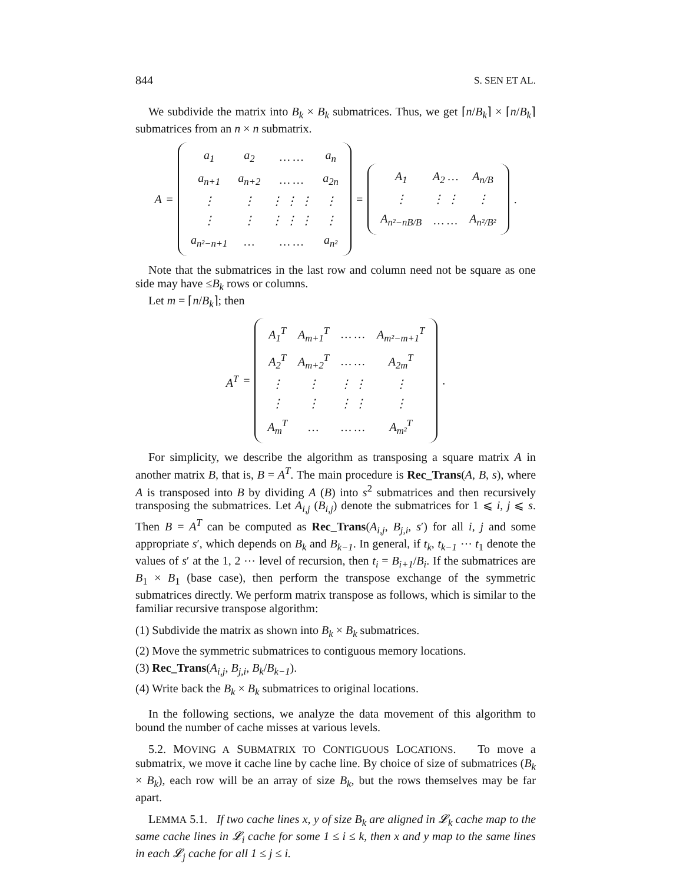844 S. SEN ET AL.
We subdivide the matrix into B<sub>k</sub> × B<sub>k</sub> submatrices. Thus, we get ⌈n/B<sub>k</sub>⌉ × ⌈n/B<sub>k</sub>⌉ submatrices from an n × n submatrix.
A =
| a<sub>1</sub> | a<sub>2</sub> | … … | a<sub>n</sub> |
| a<sub>n+1</sub> | a<sub>n+2</sub> | … … | a<sub>2n</sub> |
| ⋮ | ⋮ | ⋮ ⋮ ⋮ | ⋮ |
| ⋮ | ⋮ | ⋮ ⋮ ⋮ | ⋮ |
| a<sub>n²−n+1</sub> | … | … … | a<sub>n²</sub> |
=
| A<sub>1</sub> | A<sub>2</sub> … | A<sub>n/B</sub> |
| ⋮ | ⋮ ⋮ | ⋮ |
| A<sub>n²−nB/B</sub> | … … | A<sub>n²/B²</sub> |
.
Note that the submatrices in the last row and column need not be square as one side may have ≤B<sub>k</sub> rows or columns.
Let m = ⌈n/B<sub>k</sub>⌉; then
A<sup>T</sup> =
| A<sub>1</sub><sup>T</sup> | A<sub>m+1</sub><sup>T</sup> | … … | A<sub>m²−m+1</sub><sup>T</sup> |
| A<sub>2</sub><sup>T</sup> | A<sub>m+2</sub><sup>T</sup> | … … | A<sub>2m</sub><sup>T</sup> |
| ⋮ | ⋮ | ⋮ ⋮ | ⋮ |
| ⋮ | ⋮ | ⋮ ⋮ | ⋮ |
| A<sub>m</sub><sup>T</sup> | … | … … | A<sub>m²</sub><sup>T</sup> |
.
For simplicity, we describe the algorithm as transposing a square matrix A in another matrix B, that is, B = A<sup>T</sup>. The main procedure is Rec_Trans(A, B, s), where A is transposed into B by dividing A (B) into s<sup>2</sup> submatrices and then recursively transposing the submatrices. Let A<sub>i,j</sub> (B<sub>i,j</sub>) denote the submatrices for 1 ⩽ i, j ⩽ s. Then B = A<sup>T</sup> can be computed as Rec_Trans(A<sub>i,j</sub>, B<sub>j,i</sub>, s′) for all i, j and some appropriate s′, which depends on B<sub>k</sub> and B<sub>k−1</sub>. In general, if t<sub>k</sub>, t<sub>k−1</sub> ⋯ t<sub>1</sub> denote the values of s′ at the 1, 2 ⋯ level of recursion, then t<sub>i</sub> = B<sub>i+1</sub>/B<sub>i</sub>. If the submatrices are B<sub>1</sub> × B<sub>1</sub> (base case), then perform the transpose exchange of the symmetric submatrices directly. We perform matrix transpose as follows, which is similar to the familiar recursive transpose algorithm:
(1) Subdivide the matrix as shown into B<sub>k</sub> × B<sub>k</sub> submatrices.
(2) Move the symmetric submatrices to contiguous memory locations.
(3) Rec_Trans(A<sub>i,j</sub>, B<sub>j,i</sub>, B<sub>k</sub>/B<sub>k−1</sub>).
(4) Write back the B<sub>k</sub> × B<sub>k</sub> submatrices to original locations.
In the following sections, we analyze the data movement of this algorithm to bound the number of cache misses at various levels.
5.2. MOVING A SUBMATRIX TO CONTIGUOUS LOCATIONS. To move a submatrix, we move it cache line by cache line. By choice of size of submatrices (B<sub>k</sub> × B<sub>k</sub>), each row will be an array of size B<sub>k</sub>, but the rows themselves may be far apart.
LEMMA 5.1. If two cache lines x, y of size B<sub>k</sub> are aligned in 𝓛<sub>k</sub> cache map to the same cache lines in 𝓛<sub>i</sub> cache for some 1 ≤ i ≤ k, then x and y map to the same lines in each 𝓛<sub>j</sub> cache for all 1 ≤ j ≤ i.